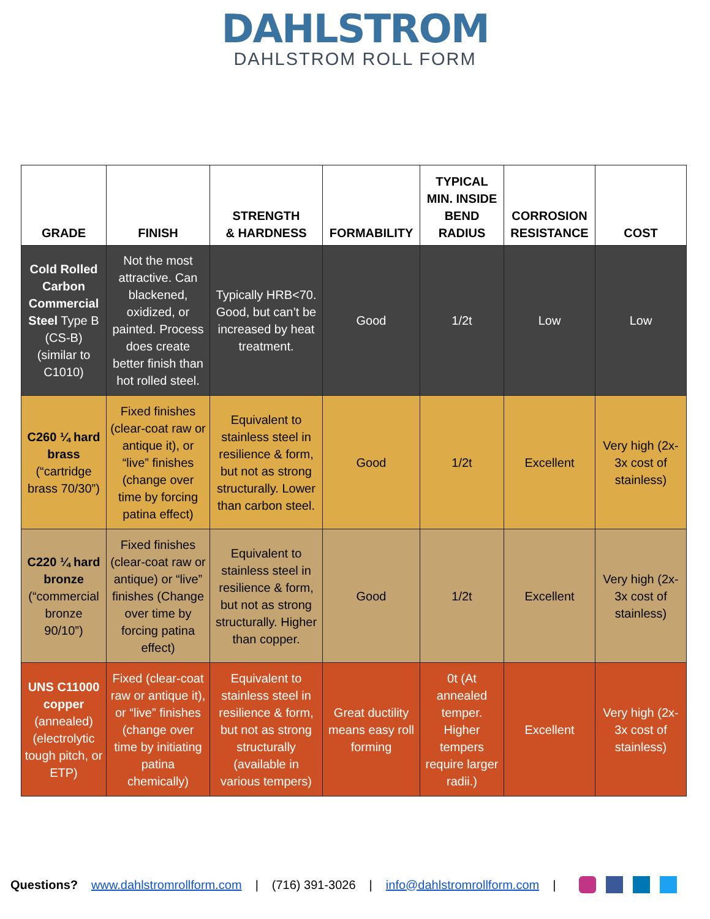DAHLSTROM
DAHLSTROM ROLL FORM
| GRADE | FINISH | STRENGTH & HARDNESS | FORMABILITY | TYPICAL MIN. INSIDE BEND RADIUS | CORROSION RESISTANCE | COST |
| --- | --- | --- | --- | --- | --- | --- |
| Cold Rolled Carbon Commercial Steel Type B (CS-B) (similar to C1010) | Not the most attractive. Can blackened, oxidized, or painted. Process does create better finish than hot rolled steel. | Typically HRB<70. Good, but can’t be increased by heat treatment. | Good | 1/2t | Low | Low |
| C260 ¼ hard brass (“cartridge brass 70/30”) | Fixed finishes (clear-coat raw or antique it), or “live” finishes (change over time by forcing patina effect) | Equivalent to stainless steel in resilience & form, but not as strong structurally. Lower than carbon steel. | Good | 1/2t | Excellent | Very high (2x-3x cost of stainless) |
| C220 ¼ hard bronze (“commercial bronze 90/10”) | Fixed finishes (clear-coat raw or antique) or “live” finishes (Change over time by forcing patina effect) | Equivalent to stainless steel in resilience & form, but not as strong structurally. Higher than copper. | Good | 1/2t | Excellent | Very high (2x-3x cost of stainless) |
| UNS C11000 copper (annealed) (electrolytic tough pitch, or ETP) | Fixed (clear-coat raw or antique it), or “live” finishes (change over time by initiating patina chemically) | Equivalent to stainless steel in resilience & form, but not as strong structurally (available in various tempers) | Great ductility means easy roll forming | 0t (At annealed temper. Higher tempers require larger radii.) | Excellent | Very high (2x-3x cost of stainless) |
Questions? www.dahlstromrollform.com | (716) 391-3026 | info@dahlstromrollform.com |